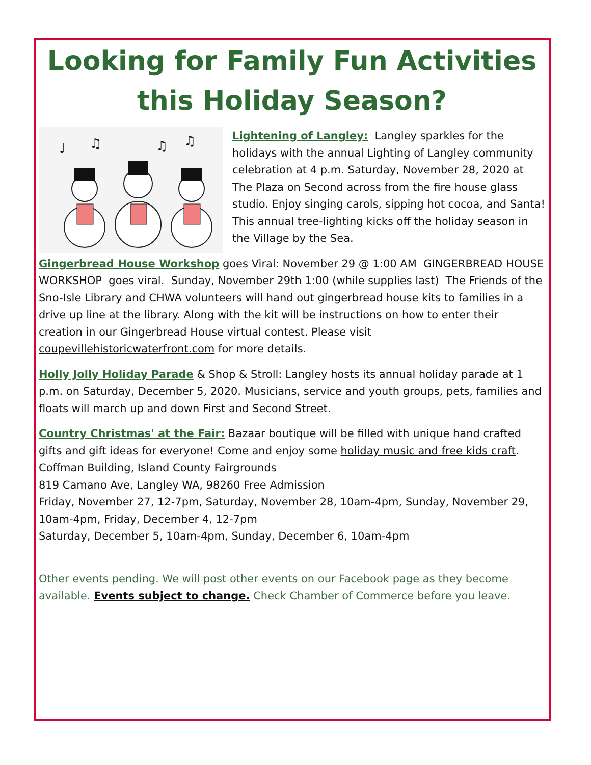Looking for Family Fun Activities this Holiday Season?
♩
♫
♫
♫
Lightening of Langley: Langley sparkles for the holidays with the annual Lighting of Langley community celebration at 4 p.m. Saturday, November 28, 2020 at The Plaza on Second across from the fire house glass studio. Enjoy singing carols, sipping hot cocoa, and Santa! This annual tree-lighting kicks off the holiday season in the Village by the Sea.
Gingerbread House Workshop goes Viral: November 29 @ 1:00 AM GINGERBREAD HOUSE WORKSHOP goes viral. Sunday, November 29th 1:00 (while supplies last) The Friends of the Sno-Isle Library and CHWA volunteers will hand out gingerbread house kits to families in a drive up line at the library. Along with the kit will be instructions on how to enter their creation in our Gingerbread House virtual contest. Please visit coupevillehistoricwaterfront.com for more details.
Holly Jolly Holiday Parade & Shop & Stroll: Langley hosts its annual holiday parade at 1 p.m. on Saturday, December 5, 2020. Musicians, service and youth groups, pets, families and floats will march up and down First and Second Street.
Country Christmas' at the Fair: Bazaar boutique will be filled with unique hand crafted gifts and gift ideas for everyone! Come and enjoy some holiday music and free kids craft. Coffman Building, Island County Fairgrounds
819 Camano Ave, Langley WA, 98260 Free Admission
Friday, November 27, 12-7pm, Saturday, November 28, 10am-4pm, Sunday, November 29, 10am-4pm, Friday, December 4, 12-7pm
Saturday, December 5, 10am-4pm, Sunday, December 6, 10am-4pm
Other events pending. We will post other events on our Facebook page as they become available. Events subject to change. Check Chamber of Commerce before you leave.